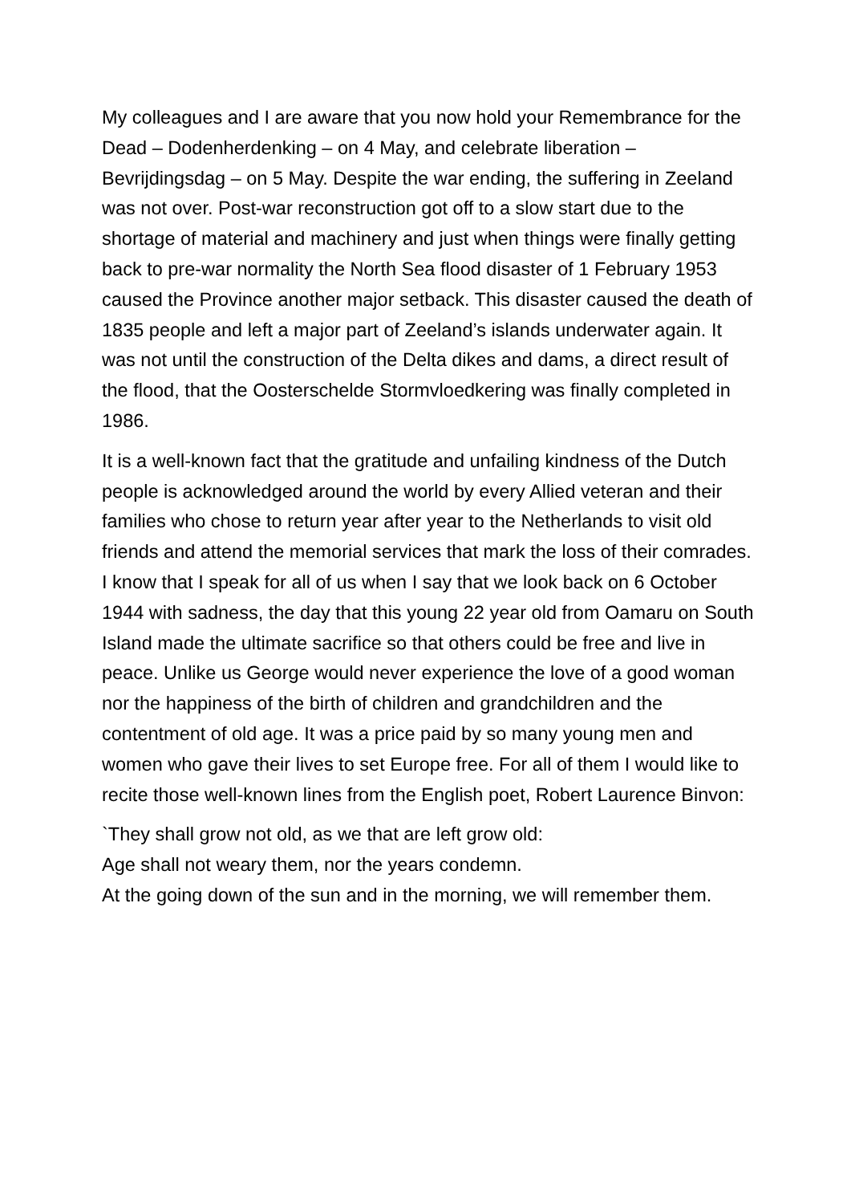My colleagues and I are aware that you now hold your Remembrance for the Dead – Dodenherdenking – on 4 May, and celebrate liberation – Bevrijdingsdag – on 5 May. Despite the war ending, the suffering in Zeeland was not over. Post-war reconstruction got off to a slow start due to the shortage of material and machinery and just when things were finally getting back to pre-war normality the North Sea flood disaster of 1 February 1953 caused the Province another major setback. This disaster caused the death of 1835 people and left a major part of Zeeland’s islands underwater again. It was not until the construction of the Delta dikes and dams, a direct result of the flood, that the Oosterschelde Stormvloedkering was finally completed in 1986.
It is a well-known fact that the gratitude and unfailing kindness of the Dutch people is acknowledged around the world by every Allied veteran and their families who chose to return year after year to the Netherlands to visit old friends and attend the memorial services that mark the loss of their comrades. I know that I speak for all of us when I say that we look back on 6 October 1944 with sadness, the day that this young 22 year old from Oamaru on South Island made the ultimate sacrifice so that others could be free and live in peace. Unlike us George would never experience the love of a good woman nor the happiness of the birth of children and grandchildren and the contentment of old age. It was a price paid by so many young men and women who gave their lives to set Europe free. For all of them I would like to recite those well-known lines from the English poet, Robert Laurence Binvon:
`They shall grow not old, as we that are left grow old:
Age shall not weary them, nor the years condemn.
At the going down of the sun and in the morning, we will remember them.